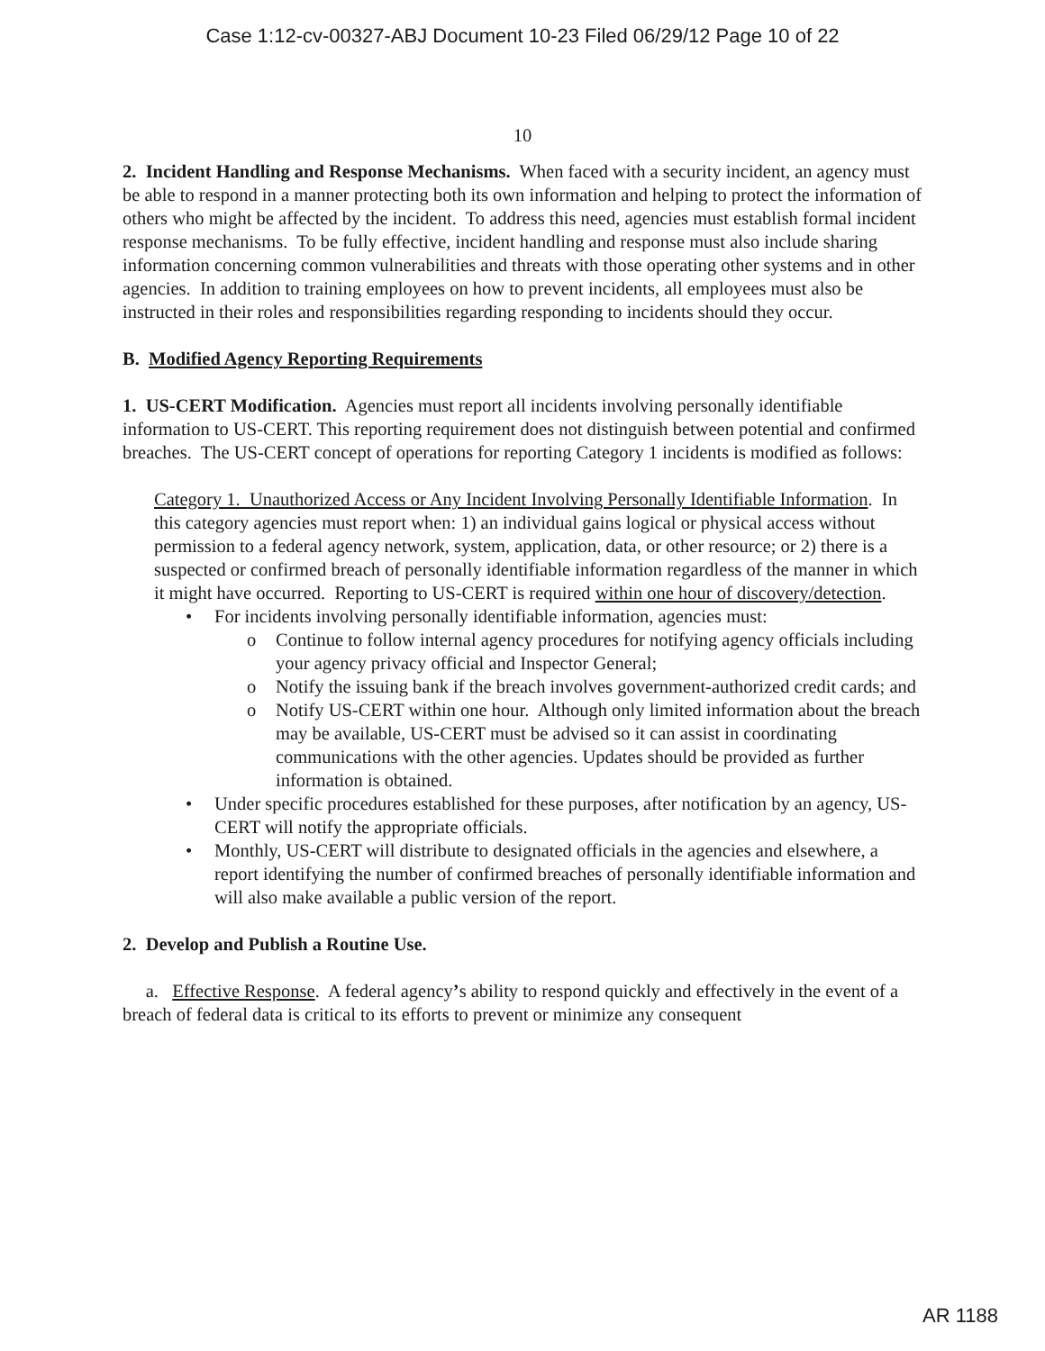Case 1:12-cv-00327-ABJ Document 10-23 Filed 06/29/12 Page 10 of 22
10
2. Incident Handling and Response Mechanisms. When faced with a security incident, an agency must be able to respond in a manner protecting both its own information and helping to protect the information of others who might be affected by the incident. To address this need, agencies must establish formal incident response mechanisms. To be fully effective, incident handling and response must also include sharing information concerning common vulnerabilities and threats with those operating other systems and in other agencies. In addition to training employees on how to prevent incidents, all employees must also be instructed in their roles and responsibilities regarding responding to incidents should they occur.
B. Modified Agency Reporting Requirements
1. US-CERT Modification. Agencies must report all incidents involving personally identifiable information to US-CERT. This reporting requirement does not distinguish between potential and confirmed breaches. The US-CERT concept of operations for reporting Category 1 incidents is modified as follows:
Category 1. Unauthorized Access or Any Incident Involving Personally Identifiable Information. In this category agencies must report when: 1) an individual gains logical or physical access without permission to a federal agency network, system, application, data, or other resource; or 2) there is a suspected or confirmed breach of personally identifiable information regardless of the manner in which it might have occurred. Reporting to US-CERT is required within one hour of discovery/detection.
For incidents involving personally identifiable information, agencies must:
o Continue to follow internal agency procedures for notifying agency officials including your agency privacy official and Inspector General;
o Notify the issuing bank if the breach involves government-authorized credit cards; and
o Notify US-CERT within one hour. Although only limited information about the breach may be available, US-CERT must be advised so it can assist in coordinating communications with the other agencies. Updates should be provided as further information is obtained.
Under specific procedures established for these purposes, after notification by an agency, US-CERT will notify the appropriate officials.
Monthly, US-CERT will distribute to designated officials in the agencies and elsewhere, a report identifying the number of confirmed breaches of personally identifiable information and will also make available a public version of the report.
2. Develop and Publish a Routine Use.
a. Effective Response. A federal agency’s ability to respond quickly and effectively in the event of a breach of federal data is critical to its efforts to prevent or minimize any consequent
AR 1188